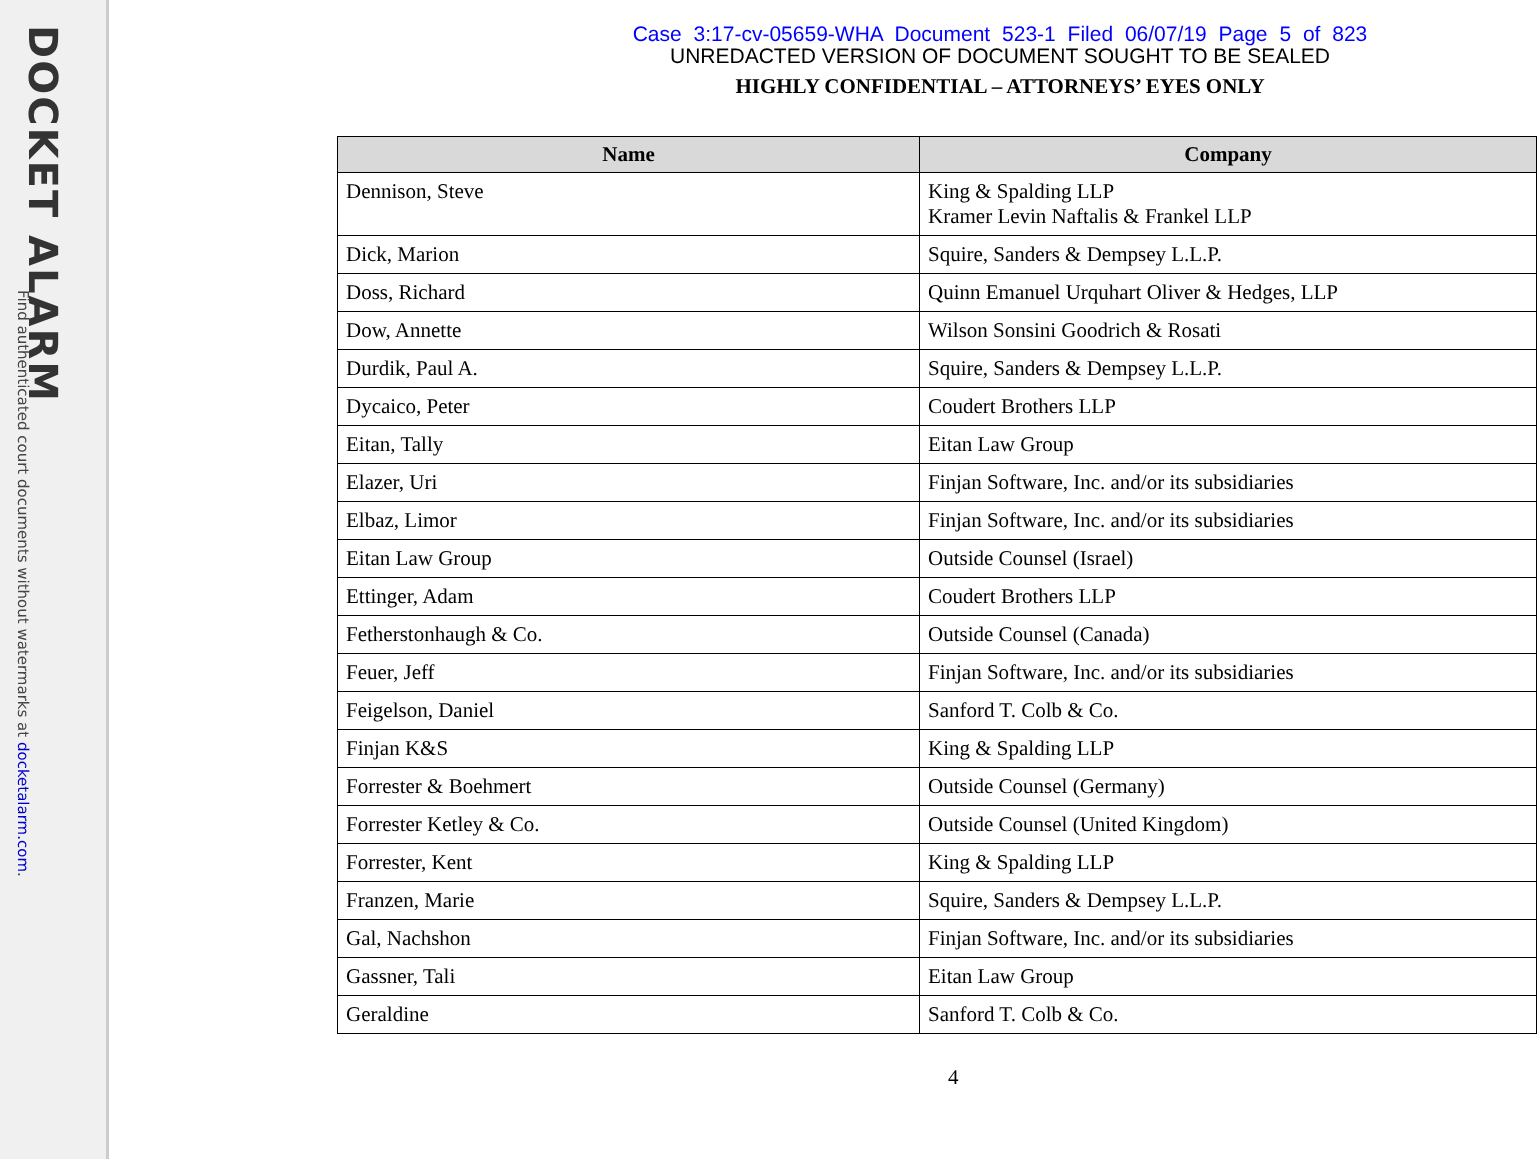DOCKET ALARM
Find authenticated court documents without watermarks at docketalarm.com.
Case 3:17-cv-05659-WHA Document 523-1 Filed 06/07/19 Page 5 of 823
UNREDACTED VERSION OF DOCUMENT SOUGHT TO BE SEALED
HIGHLY CONFIDENTIAL – ATTORNEYS’ EYES ONLY
| Name | Company |
| --- | --- |
| Dennison, Steve | King & Spalding LLP Kramer Levin Naftalis & Frankel LLP |
| Dick, Marion | Squire, Sanders & Dempsey L.L.P. |
| Doss, Richard | Quinn Emanuel Urquhart Oliver & Hedges, LLP |
| Dow, Annette | Wilson Sonsini Goodrich & Rosati |
| Durdik, Paul A. | Squire, Sanders & Dempsey L.L.P. |
| Dycaico, Peter | Coudert Brothers LLP |
| Eitan, Tally | Eitan Law Group |
| Elazer, Uri | Finjan Software, Inc. and/or its subsidiaries |
| Elbaz, Limor | Finjan Software, Inc. and/or its subsidiaries |
| Eitan Law Group | Outside Counsel (Israel) |
| Ettinger, Adam | Coudert Brothers LLP |
| Fetherstonhaugh & Co. | Outside Counsel (Canada) |
| Feuer, Jeff | Finjan Software, Inc. and/or its subsidiaries |
| Feigelson, Daniel | Sanford T. Colb & Co. |
| Finjan K&S | King & Spalding LLP |
| Forrester & Boehmert | Outside Counsel (Germany) |
| Forrester Ketley & Co. | Outside Counsel (United Kingdom) |
| Forrester, Kent | King & Spalding LLP |
| Franzen, Marie | Squire, Sanders & Dempsey L.L.P. |
| Gal, Nachshon | Finjan Software, Inc. and/or its subsidiaries |
| Gassner, Tali | Eitan Law Group |
| Geraldine | Sanford T. Colb & Co. |
4